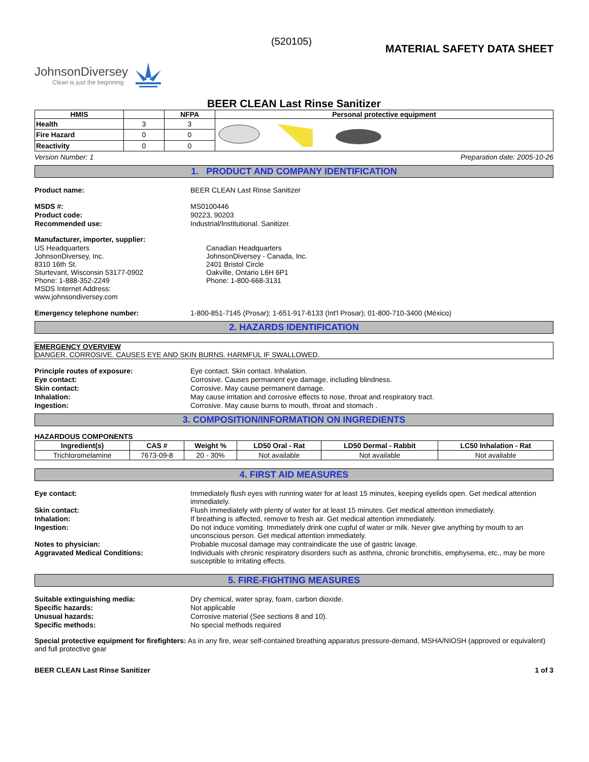(520105)
MATERIAL SAFETY DATA SHEET
JohnsonDiversey
Clean is just the beginning
BEER CLEAN Last Rinse Sanitizer
| HMIS | | NFPA | Personal protective equipment |
| Health | 3 | 3 | |
| Fire Hazard | 0 | 0 | |
| Reactivity | 0 | 0 | |
Version Number: 1 Preparation date: 2005-10-26
1. PRODUCT AND COMPANY IDENTIFICATION
Product name: BEER CLEAN Last Rinse Sanitizer
MSDS #: MS0100446
Product code: 90223, 90203
Recommended use: Industrial/Institutional. Sanitizer.
Manufacturer, importer, supplier:
US Headquarters
JohnsonDiversey, Inc.
8310 16th St.
Sturtevant, Wisconsin 53177-0902
Phone: 1-888-352-2249
MSDS Internet Address:
www.johnsondiversey.com
Canadian Headquarters
JohnsonDiversey - Canada, Inc.
2401 Bristol Circle
Oakville, Ontario L6H 6P1
Phone: 1-800-668-3131
Emergency telephone number: 1-800-851-7145 (Prosar); 1-651-917-6133 (Int'l Prosar); 01-800-710-3400 (México)
2. HAZARDS IDENTIFICATION
EMERGENCY OVERVIEW
DANGER. CORROSIVE. CAUSES EYE AND SKIN BURNS. HARMFUL IF SWALLOWED.
Principle routes of exposure: Eye contact. Skin contact. Inhalation.
Eye contact: Corrosive. Causes permanent eye damage, including blindness.
Skin contact: Corrosive. May cause permanent damage.
Inhalation: May cause irritation and corrosive effects to nose, throat and respiratory tract.
Ingestion: Corrosive. May cause burns to mouth, throat and stomach .
3. COMPOSITION/INFORMATION ON INGREDIENTS
HAZARDOUS COMPONENTS
| Ingredient(s) | CAS # | Weight % | LD50 Oral - Rat | LD50 Dermal - Rabbit | LC50 Inhalation - Rat |
| --- | --- | --- | --- | --- | --- |
| Trichloromelamine | 7673-09-8 | 20 - 30% | Not available | Not available | Not available |
4. FIRST AID MEASURES
Eye contact: Immediately flush eyes with running water for at least 15 minutes, keeping eyelids open. Get medical attention immediately.
Skin contact: Flush immediately with plenty of water for at least 15 minutes. Get medical attention immediately.
Inhalation: If breathing is affected, remove to fresh air. Get medical attention immediately.
Ingestion: Do not induce vomiting. Immediately drink one cupful of water or milk. Never give anything by mouth to an unconscious person. Get medical attention immediately.
Notes to physician: Probable mucosal damage may contraindicate the use of gastric lavage.
Aggravated Medical Conditions: Individuals with chronic respiratory disorders such as asthma, chronic bronchitis, emphysema, etc., may be more susceptible to irritating effects.
5. FIRE-FIGHTING MEASURES
Suitable extinguishing media: Dry chemical, water spray, foam, carbon dioxide.
Specific hazards: Not applicable
Unusual hazards: Corrosive material (See sections 8 and 10).
Specific methods: No special methods required
Special protective equipment for firefighters: As in any fire, wear self-contained breathing apparatus pressure-demand, MSHA/NIOSH (approved or equivalent) and full protective gear
BEER CLEAN Last Rinse Sanitizer 1 of 3